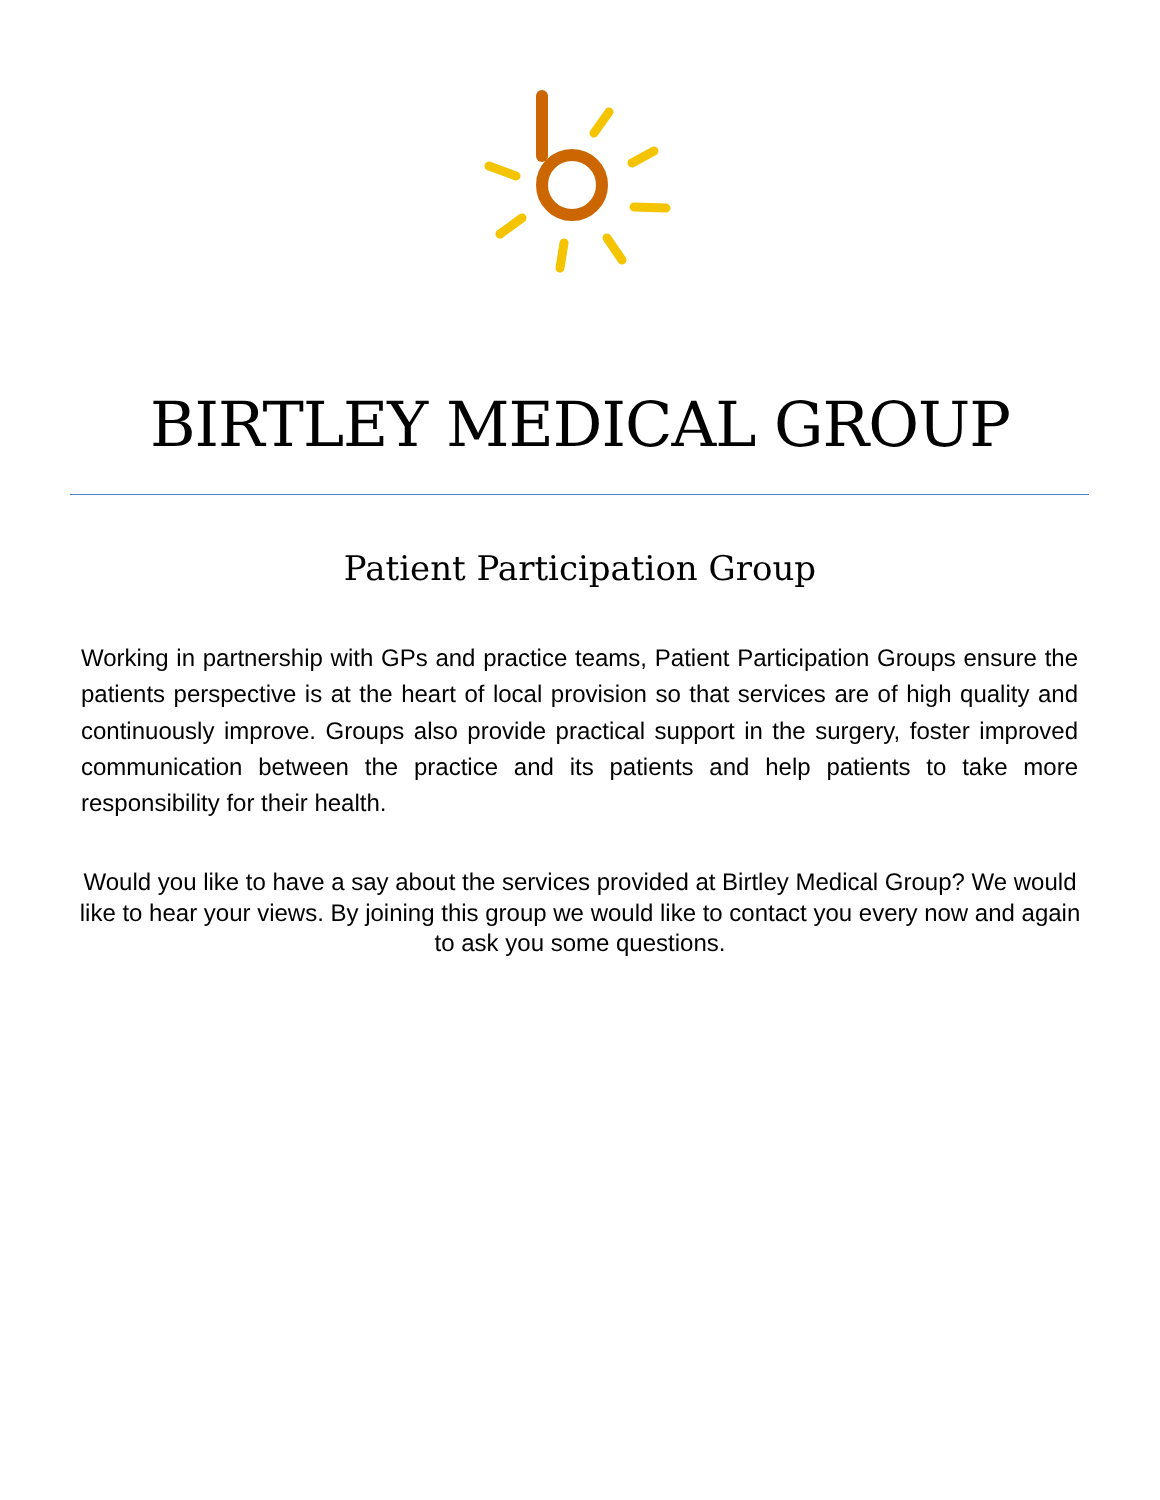BIRTLEY MEDICAL GROUP
Patient Participation Group
Working in partnership with GPs and practice teams, Patient Participation Groups ensure the patients perspective is at the heart of local provision so that services are of high quality and continuously improve. Groups also provide practical support in the surgery, foster improved communication between the practice and its patients and help patients to take more responsibility for their health.
Would you like to have a say about the services provided at Birtley Medical Group? We would like to hear your views. By joining this group we would like to contact you every now and again to ask you some questions.